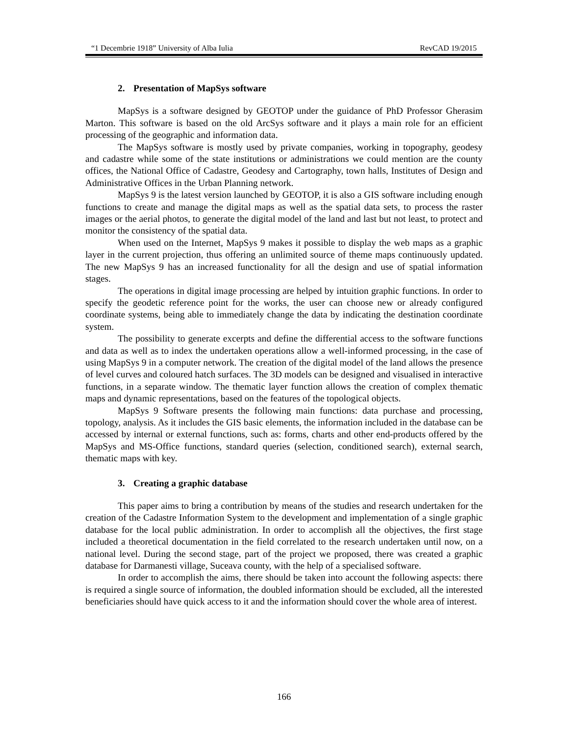“1 Decembrie 1918” University of Alba Iulia RevCAD 19/2015
2. Presentation of MapSys software
MapSys is a software designed by GEOTOP under the guidance of PhD Professor Gherasim Marton. This software is based on the old ArcSys software and it plays a main role for an efficient processing of the geographic and information data.
The MapSys software is mostly used by private companies, working in topography, geodesy and cadastre while some of the state institutions or administrations we could mention are the county offices, the National Office of Cadastre, Geodesy and Cartography, town halls, Institutes of Design and Administrative Offices in the Urban Planning network.
MapSys 9 is the latest version launched by GEOTOP, it is also a GIS software including enough functions to create and manage the digital maps as well as the spatial data sets, to process the raster images or the aerial photos, to generate the digital model of the land and last but not least, to protect and monitor the consistency of the spatial data.
When used on the Internet, MapSys 9 makes it possible to display the web maps as a graphic layer in the current projection, thus offering an unlimited source of theme maps continuously updated. The new MapSys 9 has an increased functionality for all the design and use of spatial information stages.
The operations in digital image processing are helped by intuition graphic functions. In order to specify the geodetic reference point for the works, the user can choose new or already configured coordinate systems, being able to immediately change the data by indicating the destination coordinate system.
The possibility to generate excerpts and define the differential access to the software functions and data as well as to index the undertaken operations allow a well-informed processing, in the case of using MapSys 9 in a computer network. The creation of the digital model of the land allows the presence of level curves and coloured hatch surfaces. The 3D models can be designed and visualised in interactive functions, in a separate window. The thematic layer function allows the creation of complex thematic maps and dynamic representations, based on the features of the topological objects.
MapSys 9 Software presents the following main functions: data purchase and processing, topology, analysis. As it includes the GIS basic elements, the information included in the database can be accessed by internal or external functions, such as: forms, charts and other end-products offered by the MapSys and MS-Office functions, standard queries (selection, conditioned search), external search, thematic maps with key.
3. Creating a graphic database
This paper aims to bring a contribution by means of the studies and research undertaken for the creation of the Cadastre Information System to the development and implementation of a single graphic database for the local public administration. In order to accomplish all the objectives, the first stage included a theoretical documentation in the field correlated to the research undertaken until now, on a national level. During the second stage, part of the project we proposed, there was created a graphic database for Darmanesti village, Suceava county, with the help of a specialised software.
In order to accomplish the aims, there should be taken into account the following aspects: there is required a single source of information, the doubled information should be excluded, all the interested beneficiaries should have quick access to it and the information should cover the whole area of interest.
166